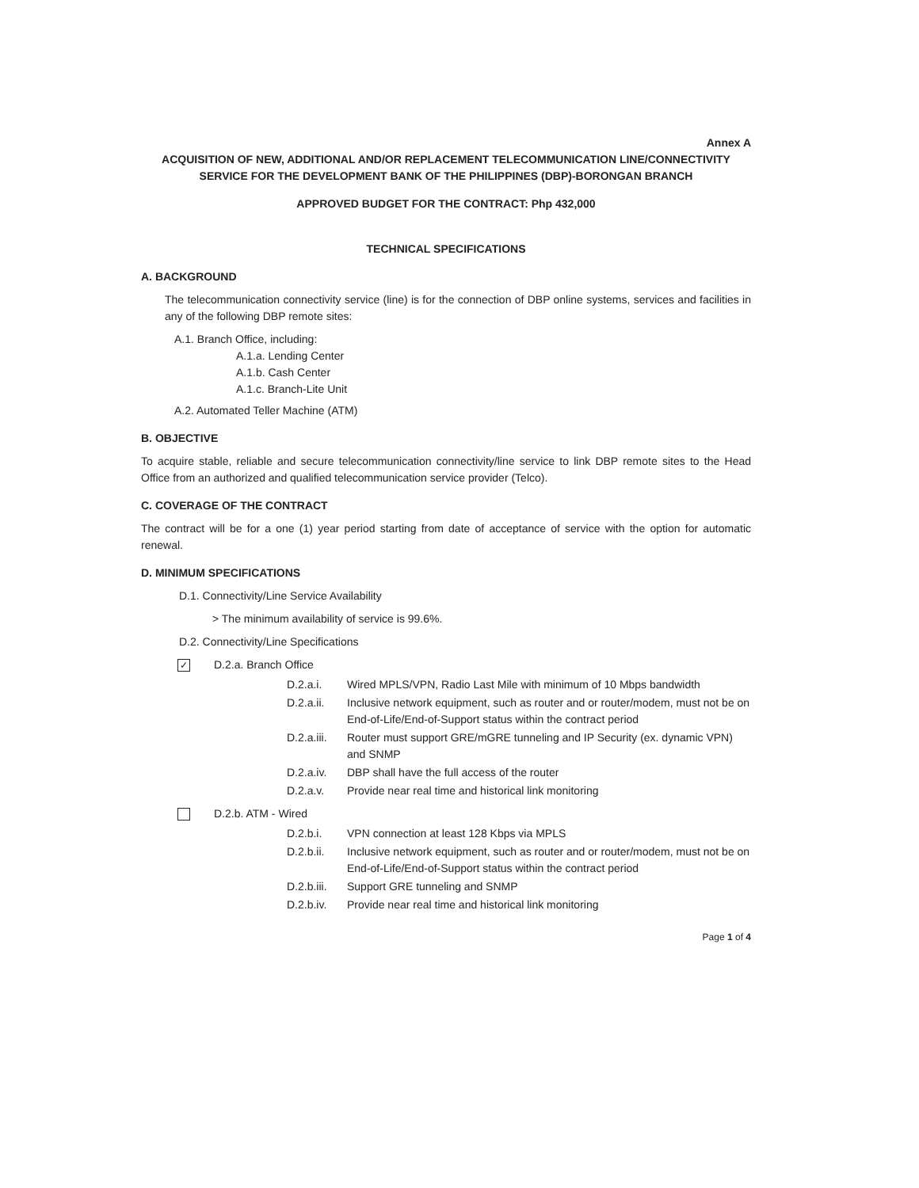Annex A
ACQUISITION OF NEW, ADDITIONAL AND/OR REPLACEMENT TELECOMMUNICATION LINE/CONNECTIVITY SERVICE FOR THE DEVELOPMENT BANK OF THE PHILIPPINES (DBP)-BORONGAN BRANCH
APPROVED BUDGET FOR THE CONTRACT: Php 432,000
TECHNICAL SPECIFICATIONS
A. BACKGROUND
The telecommunication connectivity service (line) is for the connection of DBP online systems, services and facilities in any of the following DBP remote sites:
A.1. Branch Office, including:
A.1.a. Lending Center
A.1.b. Cash Center
A.1.c. Branch-Lite Unit
A.2. Automated Teller Machine (ATM)
B. OBJECTIVE
To acquire stable, reliable and secure telecommunication connectivity/line service to link DBP remote sites to the Head Office from an authorized and qualified telecommunication service provider (Telco).
C. COVERAGE OF THE CONTRACT
The contract will be for a one (1) year period starting from date of acceptance of service with the option for automatic renewal.
D. MINIMUM SPECIFICATIONS
D.1. Connectivity/Line Service Availability
> The minimum availability of service is 99.6%.
D.2. Connectivity/Line Specifications
✓ D.2.a. Branch Office
D.2.a.i. Wired MPLS/VPN, Radio Last Mile with minimum of 10 Mbps bandwidth
D.2.a.ii. Inclusive network equipment, such as router and or router/modem, must not be on End-of-Life/End-of-Support status within the contract period
D.2.a.iii. Router must support GRE/mGRE tunneling and IP Security (ex. dynamic VPN) and SNMP
D.2.a.iv. DBP shall have the full access of the router
D.2.a.v. Provide near real time and historical link monitoring
D.2.b. ATM - Wired
D.2.b.i. VPN connection at least 128 Kbps via MPLS
D.2.b.ii. Inclusive network equipment, such as router and or router/modem, must not be on End-of-Life/End-of-Support status within the contract period
D.2.b.iii. Support GRE tunneling and SNMP
D.2.b.iv. Provide near real time and historical link monitoring
Page 1 of 4